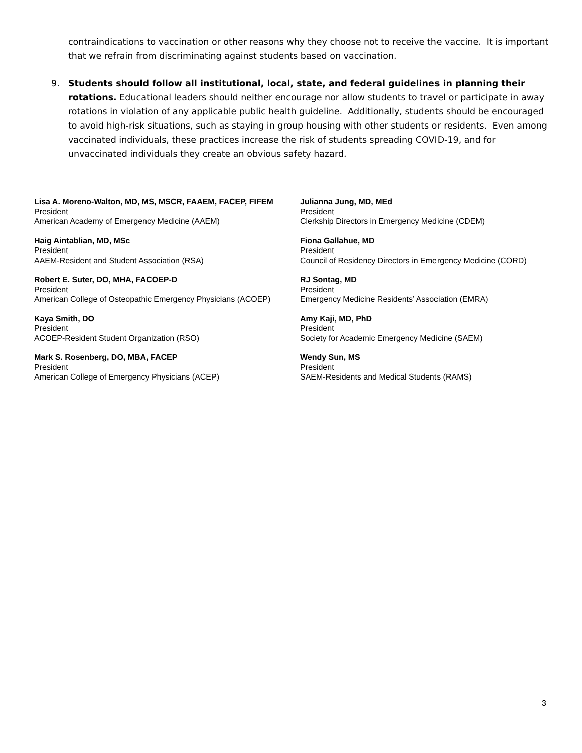contraindications to vaccination or other reasons why they choose not to receive the vaccine. It is important that we refrain from discriminating against students based on vaccination.
9. Students should follow all institutional, local, state, and federal guidelines in planning their rotations. Educational leaders should neither encourage nor allow students to travel or participate in away rotations in violation of any applicable public health guideline. Additionally, students should be encouraged to avoid high-risk situations, such as staying in group housing with other students or residents. Even among vaccinated individuals, these practices increase the risk of students spreading COVID-19, and for unvaccinated individuals they create an obvious safety hazard.
Lisa A. Moreno-Walton, MD, MS, MSCR, FAAEM, FACEP, FIFEM
President
American Academy of Emergency Medicine (AAEM)
Julianna Jung, MD, MEd
President
Clerkship Directors in Emergency Medicine (CDEM)
Haig Aintablian, MD, MSc
President
AAEM-Resident and Student Association (RSA)
Fiona Gallahue, MD
President
Council of Residency Directors in Emergency Medicine (CORD)
Robert E. Suter, DO, MHA, FACOEP-D
President
American College of Osteopathic Emergency Physicians (ACOEP)
RJ Sontag, MD
President
Emergency Medicine Residents’ Association (EMRA)
Kaya Smith, DO
President
ACOEP-Resident Student Organization (RSO)
Amy Kaji, MD, PhD
President
Society for Academic Emergency Medicine (SAEM)
Mark S. Rosenberg, DO, MBA, FACEP
President
American College of Emergency Physicians (ACEP)
Wendy Sun, MS
President
SAEM-Residents and Medical Students (RAMS)
3